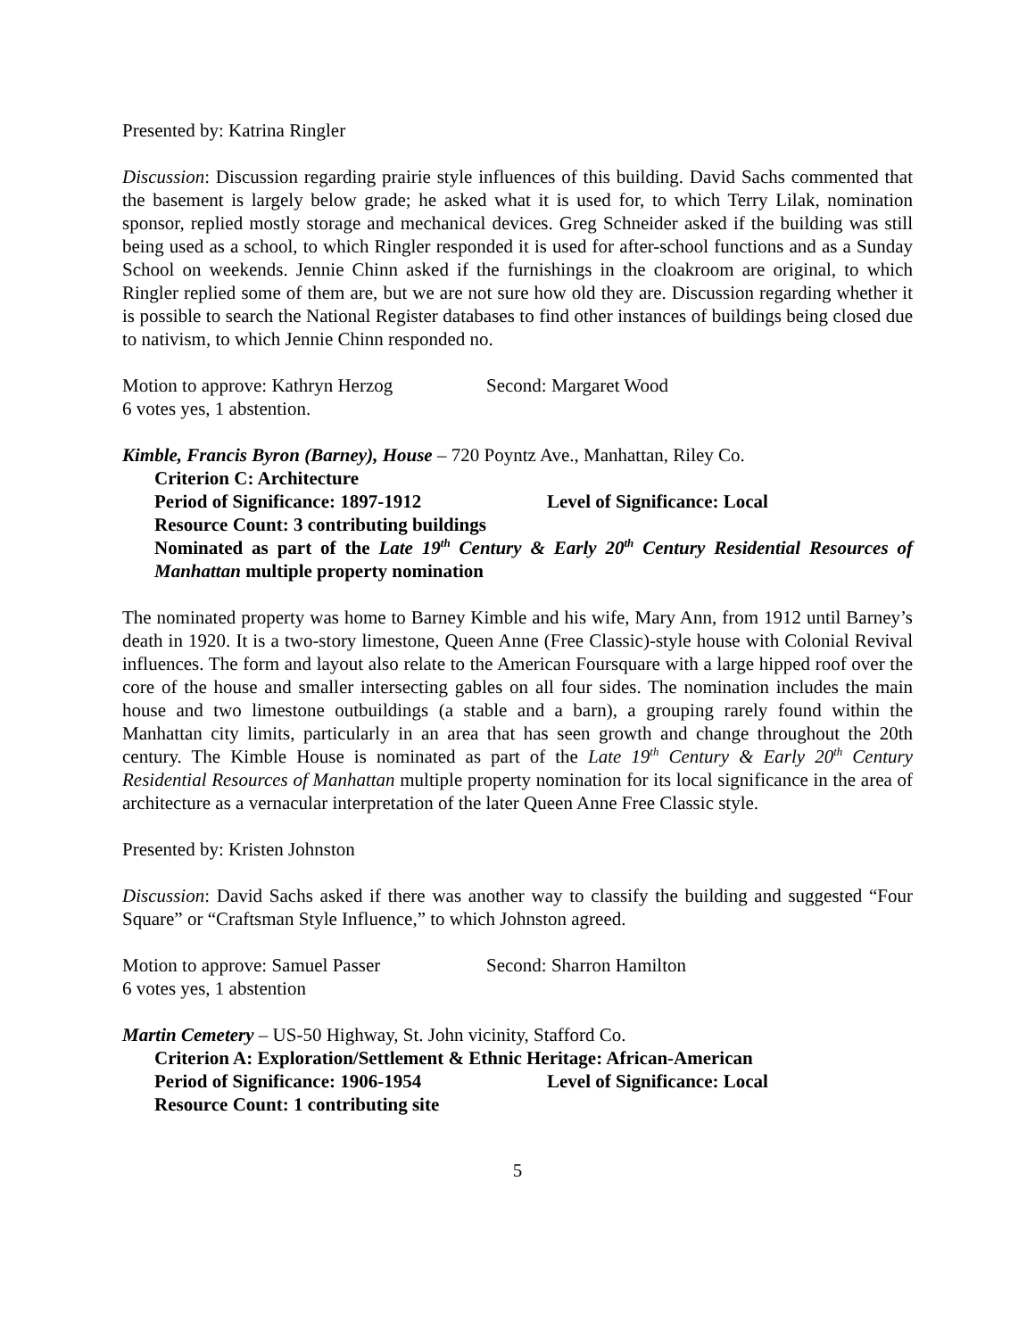Presented by: Katrina Ringler
Discussion: Discussion regarding prairie style influences of this building. David Sachs commented that the basement is largely below grade; he asked what it is used for, to which Terry Lilak, nomination sponsor, replied mostly storage and mechanical devices. Greg Schneider asked if the building was still being used as a school, to which Ringler responded it is used for after-school functions and as a Sunday School on weekends. Jennie Chinn asked if the furnishings in the cloakroom are original, to which Ringler replied some of them are, but we are not sure how old they are. Discussion regarding whether it is possible to search the National Register databases to find other instances of buildings being closed due to nativism, to which Jennie Chinn responded no.
Motion to approve: Kathryn Herzog Second: Margaret Wood
6 votes yes, 1 abstention.
Kimble, Francis Byron (Barney), House – 720 Poyntz Ave., Manhattan, Riley Co.
Criterion C: Architecture
Period of Significance: 1897-1912 Level of Significance: Local
Resource Count: 3 contributing buildings
Nominated as part of the Late 19<sup>th</sup> Century & Early 20<sup>th</sup> Century Residential Resources of Manhattan multiple property nomination
The nominated property was home to Barney Kimble and his wife, Mary Ann, from 1912 until Barney’s death in 1920. It is a two-story limestone, Queen Anne (Free Classic)-style house with Colonial Revival influences. The form and layout also relate to the American Foursquare with a large hipped roof over the core of the house and smaller intersecting gables on all four sides. The nomination includes the main house and two limestone outbuildings (a stable and a barn), a grouping rarely found within the Manhattan city limits, particularly in an area that has seen growth and change throughout the 20th century. The Kimble House is nominated as part of the Late 19<sup>th</sup> Century & Early 20<sup>th</sup> Century Residential Resources of Manhattan multiple property nomination for its local significance in the area of architecture as a vernacular interpretation of the later Queen Anne Free Classic style.
Presented by: Kristen Johnston
Discussion: David Sachs asked if there was another way to classify the building and suggested “Four Square” or “Craftsman Style Influence,” to which Johnston agreed.
Motion to approve: Samuel Passer Second: Sharron Hamilton
6 votes yes, 1 abstention
Martin Cemetery – US-50 Highway, St. John vicinity, Stafford Co.
Criterion A: Exploration/Settlement & Ethnic Heritage: African-American
Period of Significance: 1906-1954 Level of Significance: Local
Resource Count: 1 contributing site
5